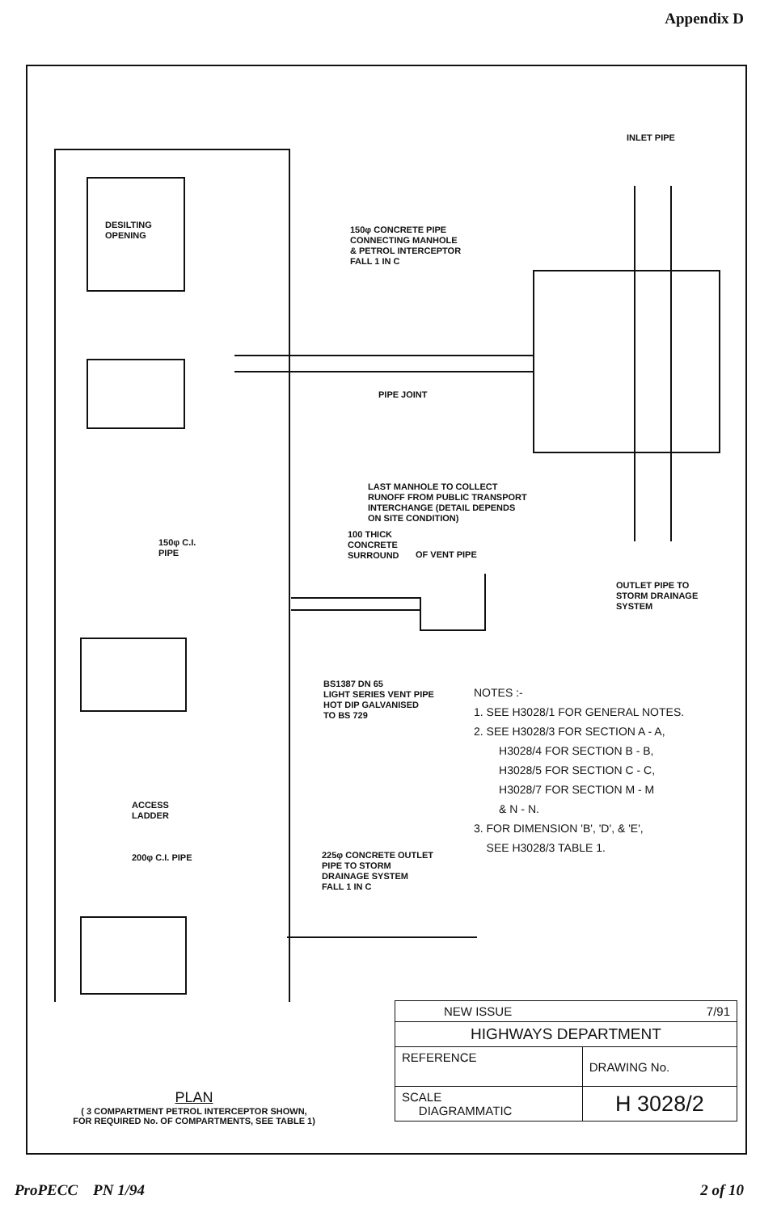Appendix D
DESILTING
OPENING
INLET PIPE
150φ CONCRETE PIPE
CONNECTING MANHOLE
& PETROL INTERCEPTOR
FALL 1 IN C
PIPE JOINT
LAST MANHOLE TO COLLECT
RUNOFF FROM PUBLIC TRANSPORT
INTERCHANGE (DETAIL DEPENDS
ON SITE CONDITION)
100 THICK
CONCRETE
SURROUND
OF VENT PIPE
OUTLET PIPE TO
STORM DRAINAGE
SYSTEM
150φ C.I.
PIPE
BS1387 DN 65
LIGHT SERIES VENT PIPE
HOT DIP GALVANISED
TO BS 729
ACCESS
LADDER
200φ C.I. PIPE
225φ CONCRETE OUTLET
PIPE TO STORM
DRAINAGE SYSTEM
FALL 1 IN C
NOTES :-
1. SEE H3028/1 FOR GENERAL NOTES.
2. SEE H3028/3 FOR SECTION A - A,
H3028/4 FOR SECTION B - B,
H3028/5 FOR SECTION C - C,
H3028/7 FOR SECTION M - M
& N - N.
3. FOR DIMENSION 'B', 'D', & 'E',
SEE H3028/3 TABLE 1.
| NEW ISSUE 7/91 | |
| HIGHWAYS DEPARTMENT | |
| REFERENCE | DRAWING No. |
| SCALE DIAGRAMMATIC | H 3028/2 |
PLAN
( 3 COMPARTMENT PETROL INTERCEPTOR SHOWN,
FOR REQUIRED No. OF COMPARTMENTS, SEE TABLE 1)
ProPECC PN 1/94 2 of 10